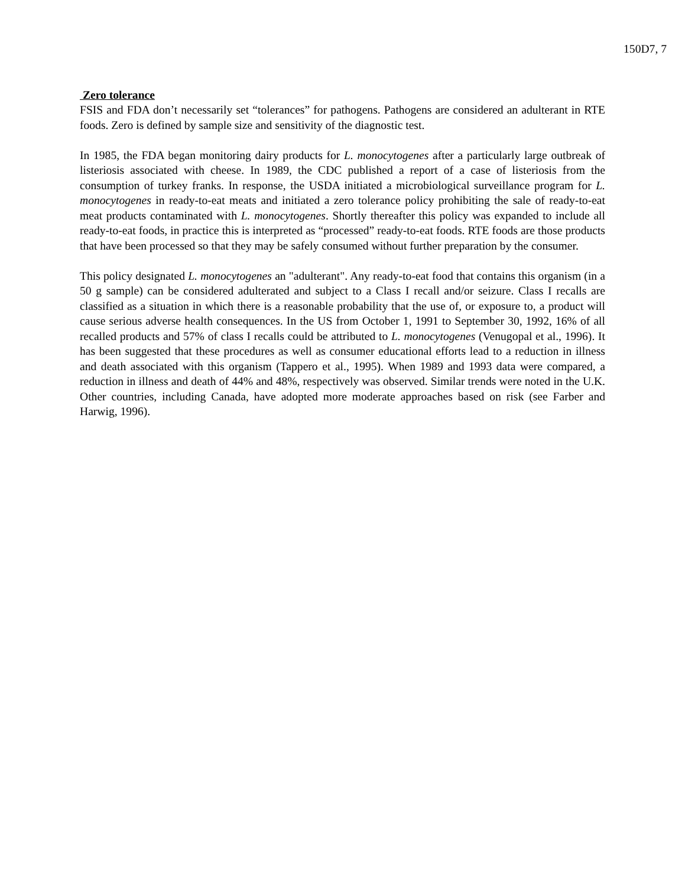150D7, 7
Zero tolerance
FSIS and FDA don’t necessarily set “tolerances” for pathogens. Pathogens are considered an adulterant in RTE foods. Zero is defined by sample size and sensitivity of the diagnostic test.
In 1985, the FDA began monitoring dairy products for L. monocytogenes after a particularly large outbreak of listeriosis associated with cheese. In 1989, the CDC published a report of a case of listeriosis from the consumption of turkey franks. In response, the USDA initiated a microbiological surveillance program for L. monocytogenes in ready-to-eat meats and initiated a zero tolerance policy prohibiting the sale of ready-to-eat meat products contaminated with L. monocytogenes. Shortly thereafter this policy was expanded to include all ready-to-eat foods, in practice this is interpreted as “processed” ready-to-eat foods. RTE foods are those products that have been processed so that they may be safely consumed without further preparation by the consumer.
This policy designated L. monocytogenes an "adulterant". Any ready-to-eat food that contains this organism (in a 50 g sample) can be considered adulterated and subject to a Class I recall and/or seizure. Class I recalls are classified as a situation in which there is a reasonable probability that the use of, or exposure to, a product will cause serious adverse health consequences. In the US from October 1, 1991 to September 30, 1992, 16% of all recalled products and 57% of class I recalls could be attributed to L. monocytogenes (Venugopal et al., 1996). It has been suggested that these procedures as well as consumer educational efforts lead to a reduction in illness and death associated with this organism (Tappero et al., 1995). When 1989 and 1993 data were compared, a reduction in illness and death of 44% and 48%, respectively was observed. Similar trends were noted in the U.K. Other countries, including Canada, have adopted more moderate approaches based on risk (see Farber and Harwig, 1996).